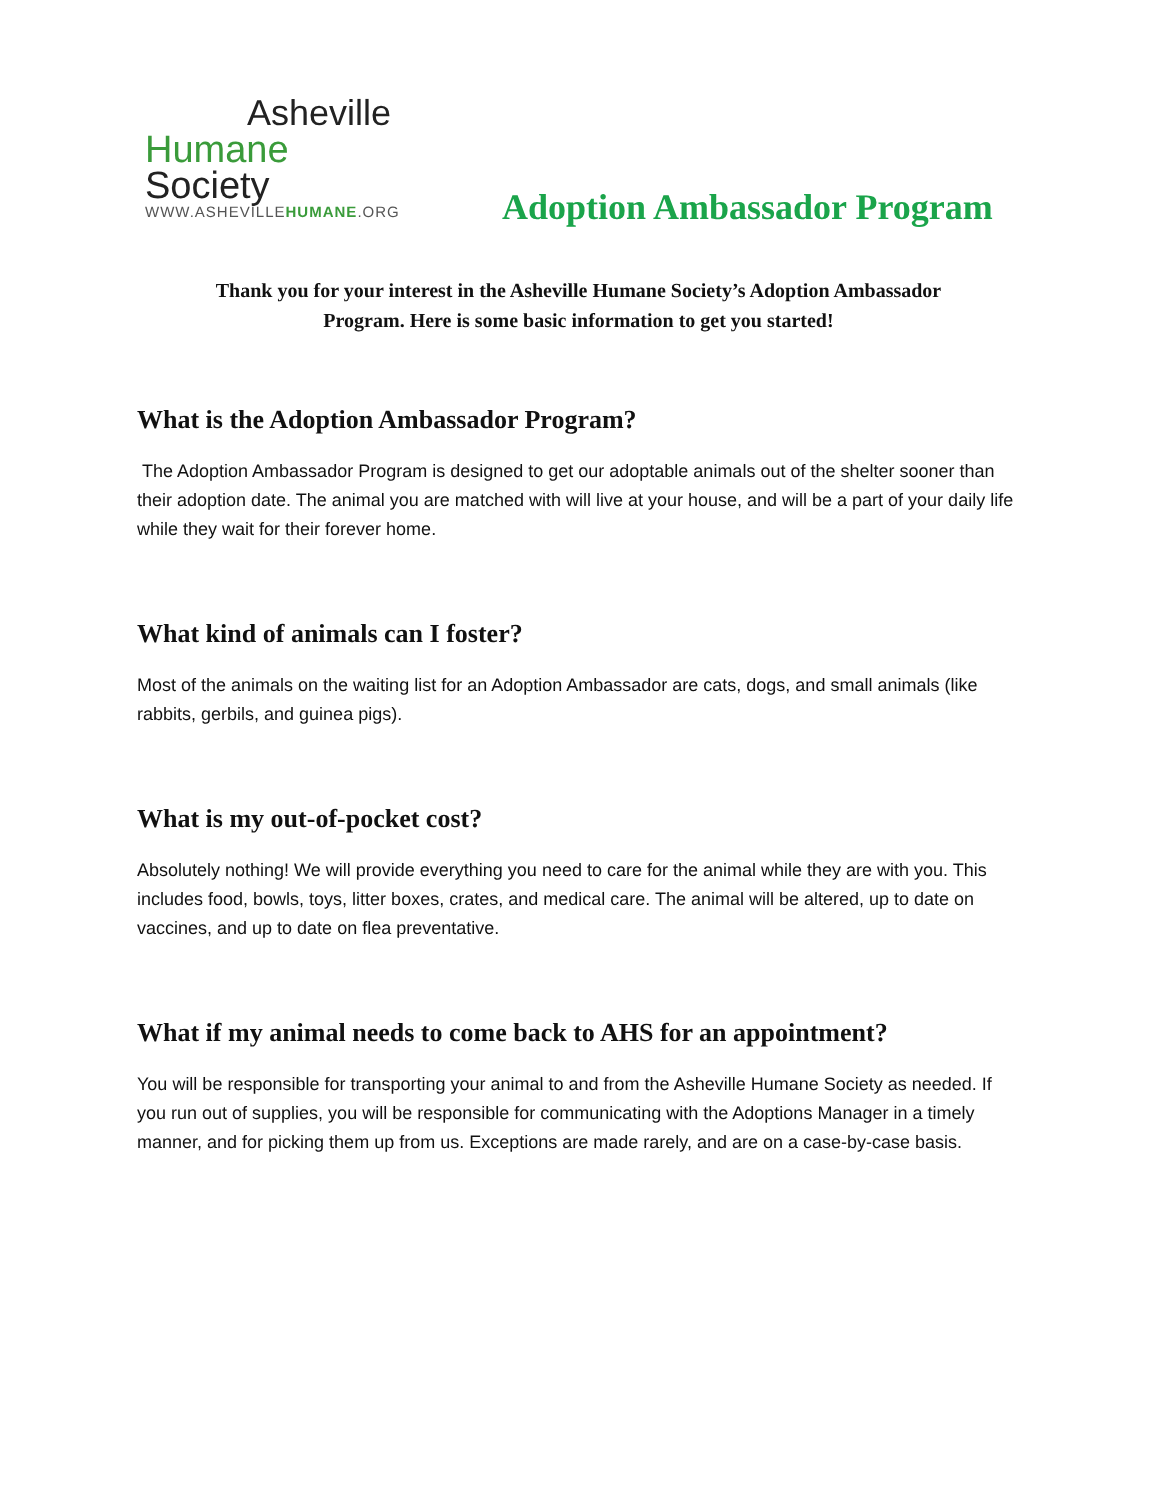Asheville
Humane Society
WWW.ASHEVILLEHUMANE.ORG
Adoption Ambassador Program
Thank you for your interest in the Asheville Humane Society’s Adoption Ambassador
Program. Here is some basic information to get you started!
What is the Adoption Ambassador Program?
The Adoption Ambassador Program is designed to get our adoptable animals out of the shelter sooner than their adoption date. The animal you are matched with will live at your house, and will be a part of your daily life while they wait for their forever home.
What kind of animals can I foster?
Most of the animals on the waiting list for an Adoption Ambassador are cats, dogs, and small animals (like rabbits, gerbils, and guinea pigs).
What is my out-of-pocket cost?
Absolutely nothing! We will provide everything you need to care for the animal while they are with you. This includes food, bowls, toys, litter boxes, crates, and medical care. The animal will be altered, up to date on vaccines, and up to date on flea preventative.
What if my animal needs to come back to AHS for an appointment?
You will be responsible for transporting your animal to and from the Asheville Humane Society as needed. If you run out of supplies, you will be responsible for communicating with the Adoptions Manager in a timely manner, and for picking them up from us. Exceptions are made rarely, and are on a case-by-case basis.